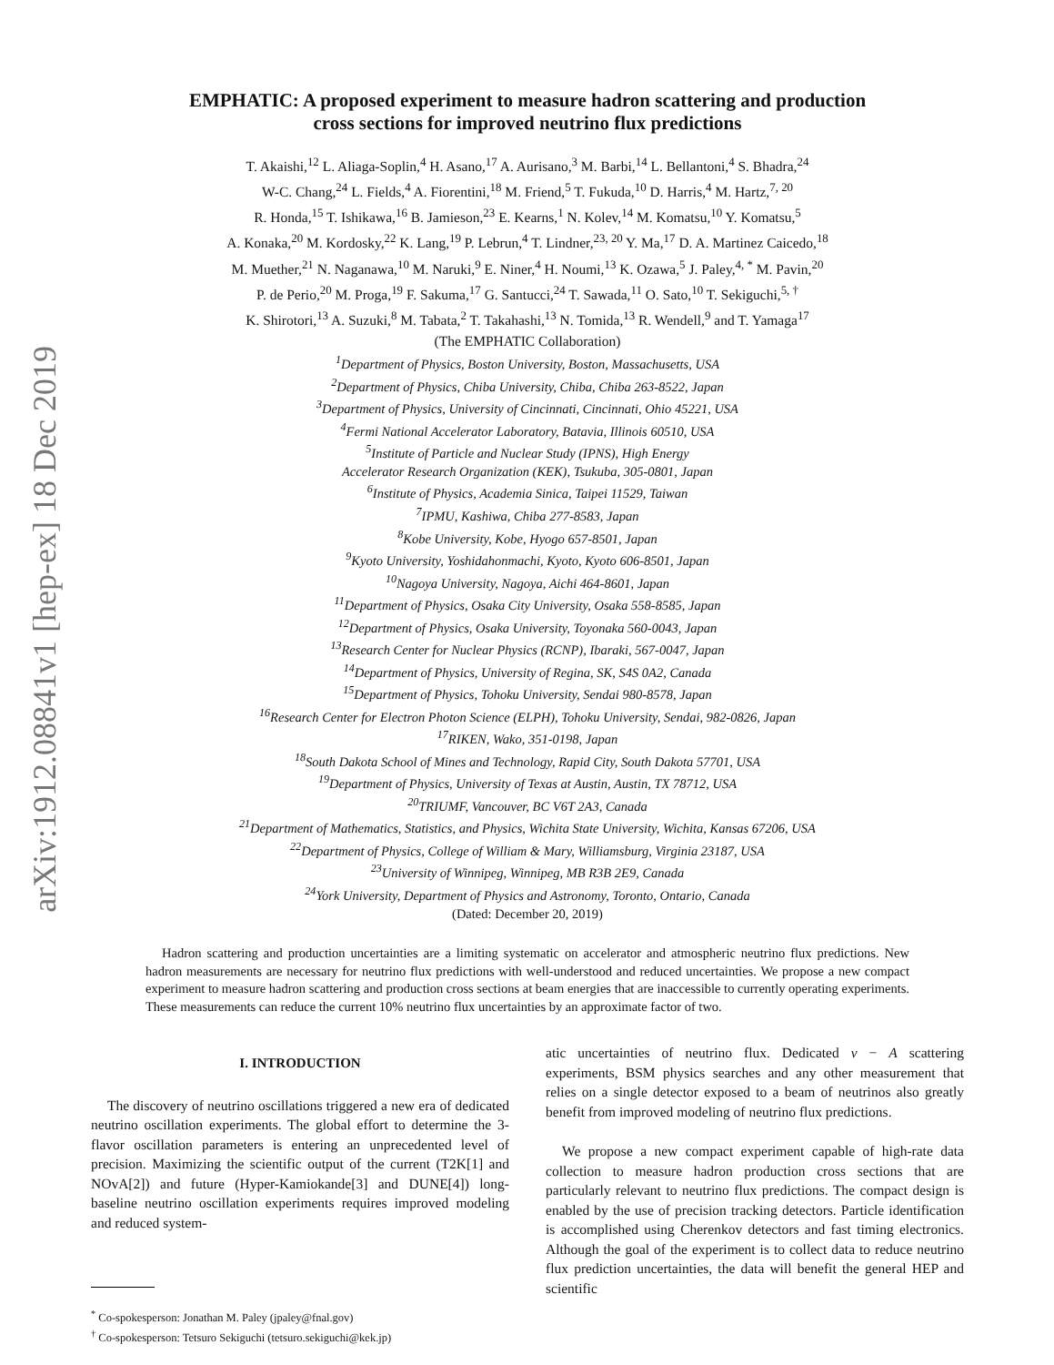arXiv:1912.08841v1 [hep-ex] 18 Dec 2019
EMPHATIC: A proposed experiment to measure hadron scattering and production
cross sections for improved neutrino flux predictions
T. Akaishi,<sup>12</sup> L. Aliaga-Soplin,<sup>4</sup> H. Asano,<sup>17</sup> A. Aurisano,<sup>3</sup> M. Barbi,<sup>14</sup> L. Bellantoni,<sup>4</sup> S. Bhadra,<sup>24</sup>
W-C. Chang,<sup>24</sup> L. Fields,<sup>4</sup> A. Fiorentini,<sup>18</sup> M. Friend,<sup>5</sup> T. Fukuda,<sup>10</sup> D. Harris,<sup>4</sup> M. Hartz,<sup>7, 20</sup>
R. Honda,<sup>15</sup> T. Ishikawa,<sup>16</sup> B. Jamieson,<sup>23</sup> E. Kearns,<sup>1</sup> N. Kolev,<sup>14</sup> M. Komatsu,<sup>10</sup> Y. Komatsu,<sup>5</sup>
A. Konaka,<sup>20</sup> M. Kordosky,<sup>22</sup> K. Lang,<sup>19</sup> P. Lebrun,<sup>4</sup> T. Lindner,<sup>23, 20</sup> Y. Ma,<sup>17</sup> D. A. Martinez Caicedo,<sup>18</sup>
M. Muether,<sup>21</sup> N. Naganawa,<sup>10</sup> M. Naruki,<sup>9</sup> E. Niner,<sup>4</sup> H. Noumi,<sup>13</sup> K. Ozawa,<sup>5</sup> J. Paley,<sup>4, *</sup> M. Pavin,<sup>20</sup>
P. de Perio,<sup>20</sup> M. Proga,<sup>19</sup> F. Sakuma,<sup>17</sup> G. Santucci,<sup>24</sup> T. Sawada,<sup>11</sup> O. Sato,<sup>10</sup> T. Sekiguchi,<sup>5, †</sup>
K. Shirotori,<sup>13</sup> A. Suzuki,<sup>8</sup> M. Tabata,<sup>2</sup> T. Takahashi,<sup>13</sup> N. Tomida,<sup>13</sup> R. Wendell,<sup>9</sup> and T. Yamaga<sup>17</sup>
(The EMPHATIC Collaboration)
<sup>1</sup> Department of Physics, Boston University, Boston, Massachusetts, USA
<sup>2</sup> Department of Physics, Chiba University, Chiba, Chiba 263-8522, Japan
<sup>3</sup> Department of Physics, University of Cincinnati, Cincinnati, Ohio 45221, USA
<sup>4</sup> Fermi National Accelerator Laboratory, Batavia, Illinois 60510, USA
<sup>5</sup> Institute of Particle and Nuclear Study (IPNS), High Energy
Accelerator Research Organization (KEK), Tsukuba, 305-0801, Japan
<sup>6</sup> Institute of Physics, Academia Sinica, Taipei 11529, Taiwan
<sup>7</sup> IPMU, Kashiwa, Chiba 277-8583, Japan
<sup>8</sup> Kobe University, Kobe, Hyogo 657-8501, Japan
<sup>9</sup> Kyoto University, Yoshidahonmachi, Kyoto, Kyoto 606-8501, Japan
<sup>10</sup> Nagoya University, Nagoya, Aichi 464-8601, Japan
<sup>11</sup> Department of Physics, Osaka City University, Osaka 558-8585, Japan
<sup>12</sup> Department of Physics, Osaka University, Toyonaka 560-0043, Japan
<sup>13</sup> Research Center for Nuclear Physics (RCNP), Ibaraki, 567-0047, Japan
<sup>14</sup> Department of Physics, University of Regina, SK, S4S 0A2, Canada
<sup>15</sup> Department of Physics, Tohoku University, Sendai 980-8578, Japan
<sup>16</sup> Research Center for Electron Photon Science (ELPH), Tohoku University, Sendai, 982-0826, Japan
<sup>17</sup> RIKEN, Wako, 351-0198, Japan
<sup>18</sup> South Dakota School of Mines and Technology, Rapid City, South Dakota 57701, USA
<sup>19</sup> Department of Physics, University of Texas at Austin, Austin, TX 78712, USA
<sup>20</sup> TRIUMF, Vancouver, BC V6T 2A3, Canada
<sup>21</sup> Department of Mathematics, Statistics, and Physics, Wichita State University, Wichita, Kansas 67206, USA
<sup>22</sup> Department of Physics, College of William & Mary, Williamsburg, Virginia 23187, USA
<sup>23</sup> University of Winnipeg, Winnipeg, MB R3B 2E9, Canada
<sup>24</sup> York University, Department of Physics and Astronomy, Toronto, Ontario, Canada
(Dated: December 20, 2019)
Hadron scattering and production uncertainties are a limiting systematic on accelerator and atmospheric neutrino flux predictions. New hadron measurements are necessary for neutrino flux predictions with well-understood and reduced uncertainties. We propose a new compact experiment to measure hadron scattering and production cross sections at beam energies that are inaccessible to currently operating experiments. These measurements can reduce the current 10% neutrino flux uncertainties by an approximate factor of two.
I. INTRODUCTION
The discovery of neutrino oscillations triggered a new era of dedicated neutrino oscillation experiments. The global effort to determine the 3-flavor oscillation parameters is entering an unprecedented level of precision. Maximizing the scientific output of the current (T2K[1] and NOvA[2]) and future (Hyper-Kamiokande[3] and DUNE[4]) long-baseline neutrino oscillation experiments requires improved modeling and reduced system-
<sup>*</sup> Co-spokesperson: Jonathan M. Paley (jpaley@fnal.gov)
<sup>†</sup> Co-spokesperson: Tetsuro Sekiguchi (tetsuro.sekiguchi@kek.jp)
atic uncertainties of neutrino flux. Dedicated ν − A scattering experiments, BSM physics searches and any other measurement that relies on a single detector exposed to a beam of neutrinos also greatly benefit from improved modeling of neutrino flux predictions.
We propose a new compact experiment capable of high-rate data collection to measure hadron production cross sections that are particularly relevant to neutrino flux predictions. The compact design is enabled by the use of precision tracking detectors. Particle identification is accomplished using Cherenkov detectors and fast timing electronics. Although the goal of the experiment is to collect data to reduce neutrino flux prediction uncertainties, the data will benefit the general HEP and scientific